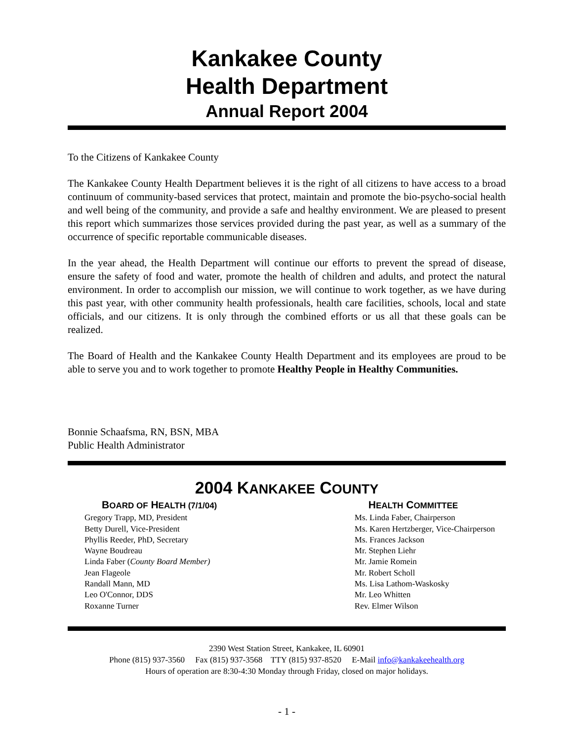Kankakee County
Health Department
Annual Report 2004
To the Citizens of Kankakee County
The Kankakee County Health Department believes it is the right of all citizens to have access to a broad continuum of community-based services that protect, maintain and promote the bio-psycho-social health and well being of the community, and provide a safe and healthy environment. We are pleased to present this report which summarizes those services provided during the past year, as well as a summary of the occurrence of specific reportable communicable diseases.
In the year ahead, the Health Department will continue our efforts to prevent the spread of disease, ensure the safety of food and water, promote the health of children and adults, and protect the natural environment. In order to accomplish our mission, we will continue to work together, as we have during this past year, with other community health professionals, health care facilities, schools, local and state officials, and our citizens. It is only through the combined efforts or us all that these goals can be realized.
The Board of Health and the Kankakee County Health Department and its employees are proud to be able to serve you and to work together to promote Healthy People in Healthy Communities.
Bonnie Schaafsma, RN, BSN, MBA
Public Health Administrator
2004 KANKAKEE COUNTY
BOARD OF HEALTH (7/1/04)
Gregory Trapp, MD, President
Betty Durell, Vice-President
Phyllis Reeder, PhD, Secretary
Wayne Boudreau
Linda Faber (County Board Member)
Jean Flageole
Randall Mann, MD
Leo O'Connor, DDS
Roxanne Turner
HEALTH COMMITTEE
Ms. Linda Faber, Chairperson
Ms. Karen Hertzberger, Vice-Chairperson
Ms. Frances Jackson
Mr. Stephen Liehr
Mr. Jamie Romein
Mr. Robert Scholl
Ms. Lisa Lathom-Waskosky
Mr. Leo Whitten
Rev. Elmer Wilson
2390 West Station Street, Kankakee, IL 60901
Phone (815) 937-3560 Fax (815) 937-3568 TTY (815) 937-8520 E-Mail info@kankakeehealth.org
Hours of operation are 8:30-4:30 Monday through Friday, closed on major holidays.
- 1 -